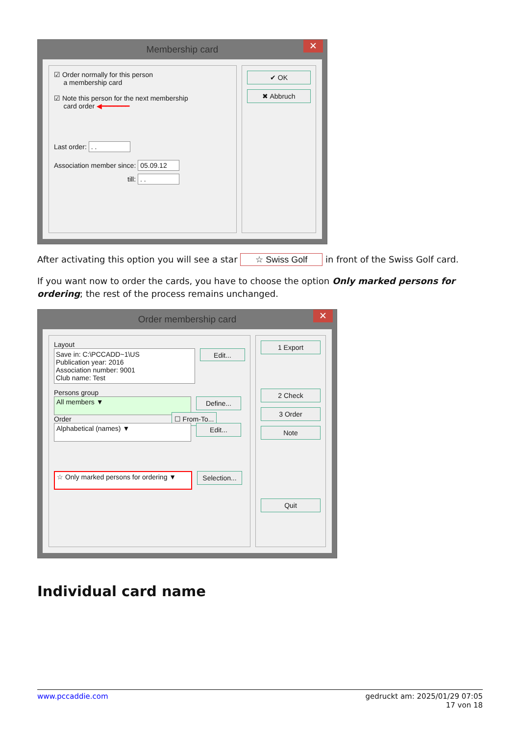Membership card ✕
☑ Order normally for this person
a membership card
☑ Note this person for the next membership
card order ◀━━━━━━━
Last order: . .
Association member since: 05.09.12
till: . .
✔ OK
✖ Abbruch
After activating this option you will see a star ☆ Swiss Golf in front of the Swiss Golf card.
If you want now to order the cards, you have to choose the option Only marked persons for ordering; the rest of the process remains unchanged.
Order membership card ✕
Layout
Save in: C:\PCCADD~1\US
Publication year: 2016
Association number: 9001
Club name: Test
Edit...
Persons group
All members ▼ Define...
Order ☐ From-To...
Alphabetical (names) ▼ Edit...
☆ Only marked persons for ordering ▼ Selection...
1 Export
2 Check
3 Order
Note
Quit
Individual card name
www.pccaddie.com gedruckt am: 2025/01/29 07:05
17 von 18